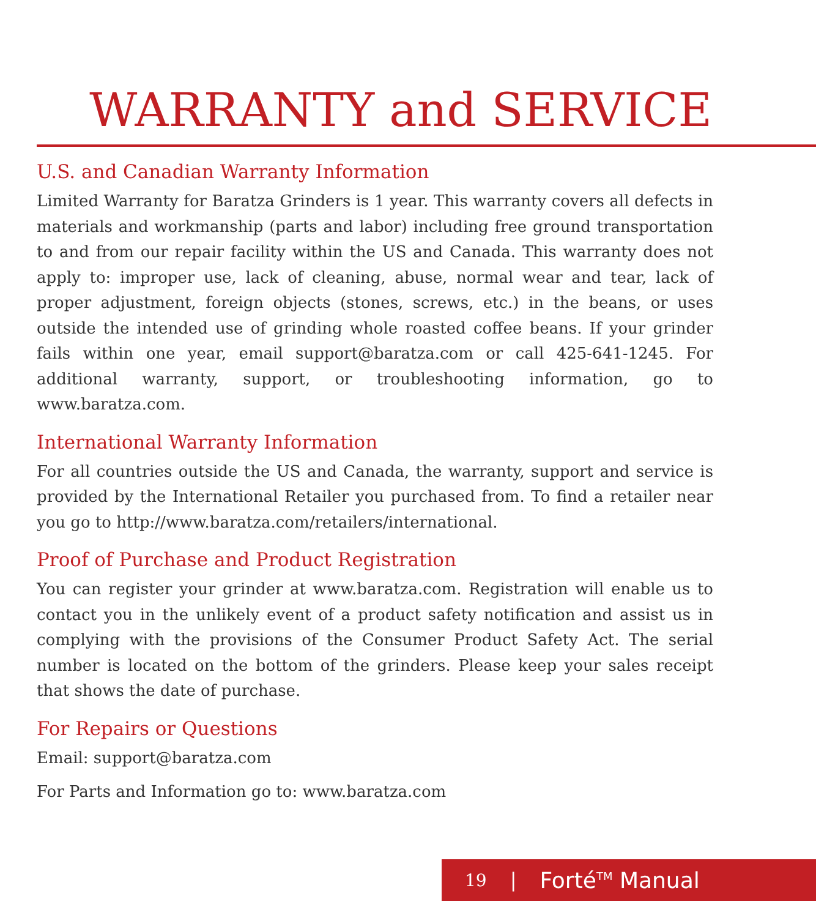WARRANTY and SERVICE
U.S. and Canadian Warranty Information
Limited Warranty for Baratza Grinders is 1 year. This warranty covers all defects in materials and workmanship (parts and labor) including free ground transportation to and from our repair facility within the US and Canada. This warranty does not apply to: improper use, lack of cleaning, abuse, normal wear and tear, lack of proper adjustment, foreign objects (stones, screws, etc.) in the beans, or uses outside the intended use of grinding whole roasted coffee beans. If your grinder fails within one year, email support@baratza.com or call 425-641-1245. For additional warranty, support, or troubleshooting information, go to www.baratza.com.
International Warranty Information
For all countries outside the US and Canada, the warranty, support and service is provided by the International Retailer you purchased from. To find a retailer near you go to http://www.baratza.com/retailers/international.
Proof of Purchase and Product Registration
You can register your grinder at www.baratza.com. Registration will enable us to contact you in the unlikely event of a product safety notification and assist us in complying with the provisions of the Consumer Product Safety Act. The serial number is located on the bottom of the grinders. Please keep your sales receipt that shows the date of purchase.
For Repairs or Questions
Email: support@baratza.com
For Parts and Information go to: www.baratza.com
19 | Forté<sup>TM</sup> Manual